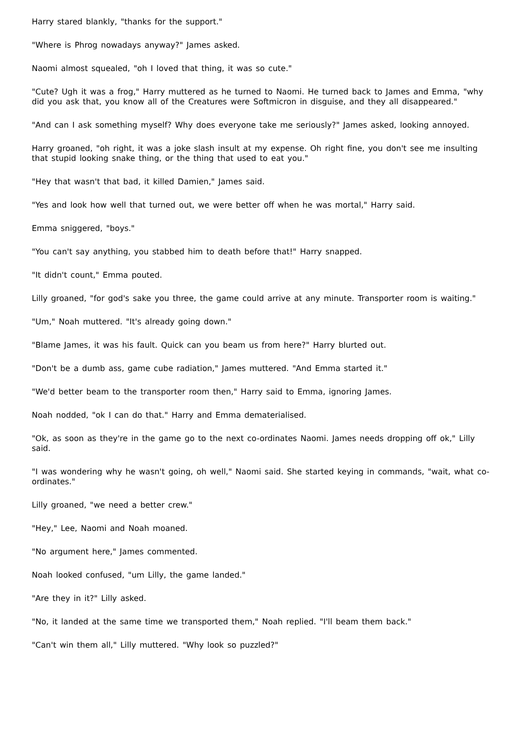Harry stared blankly, "thanks for the support."
"Where is Phrog nowadays anyway?" James asked.
Naomi almost squealed, "oh I loved that thing, it was so cute."
"Cute? Ugh it was a frog," Harry muttered as he turned to Naomi. He turned back to James and Emma, "why did you ask that, you know all of the Creatures were Softmicron in disguise, and they all disappeared."
"And can I ask something myself? Why does everyone take me seriously?" James asked, looking annoyed.
Harry groaned, "oh right, it was a joke slash insult at my expense. Oh right fine, you don't see me insulting that stupid looking snake thing, or the thing that used to eat you."
"Hey that wasn't that bad, it killed Damien," James said.
"Yes and look how well that turned out, we were better off when he was mortal," Harry said.
Emma sniggered, "boys."
"You can't say anything, you stabbed him to death before that!" Harry snapped.
"It didn't count," Emma pouted.
Lilly groaned, "for god's sake you three, the game could arrive at any minute. Transporter room is waiting."
"Um," Noah muttered. "It's already going down."
"Blame James, it was his fault. Quick can you beam us from here?" Harry blurted out.
"Don't be a dumb ass, game cube radiation," James muttered. "And Emma started it."
"We'd better beam to the transporter room then," Harry said to Emma, ignoring James.
Noah nodded, "ok I can do that." Harry and Emma dematerialised.
"Ok, as soon as they're in the game go to the next co-ordinates Naomi. James needs dropping off ok," Lilly said.
"I was wondering why he wasn't going, oh well," Naomi said. She started keying in commands, "wait, what co-ordinates."
Lilly groaned, "we need a better crew."
"Hey," Lee, Naomi and Noah moaned.
"No argument here," James commented.
Noah looked confused, "um Lilly, the game landed."
"Are they in it?" Lilly asked.
"No, it landed at the same time we transported them," Noah replied. "I'll beam them back."
"Can't win them all," Lilly muttered. "Why look so puzzled?"